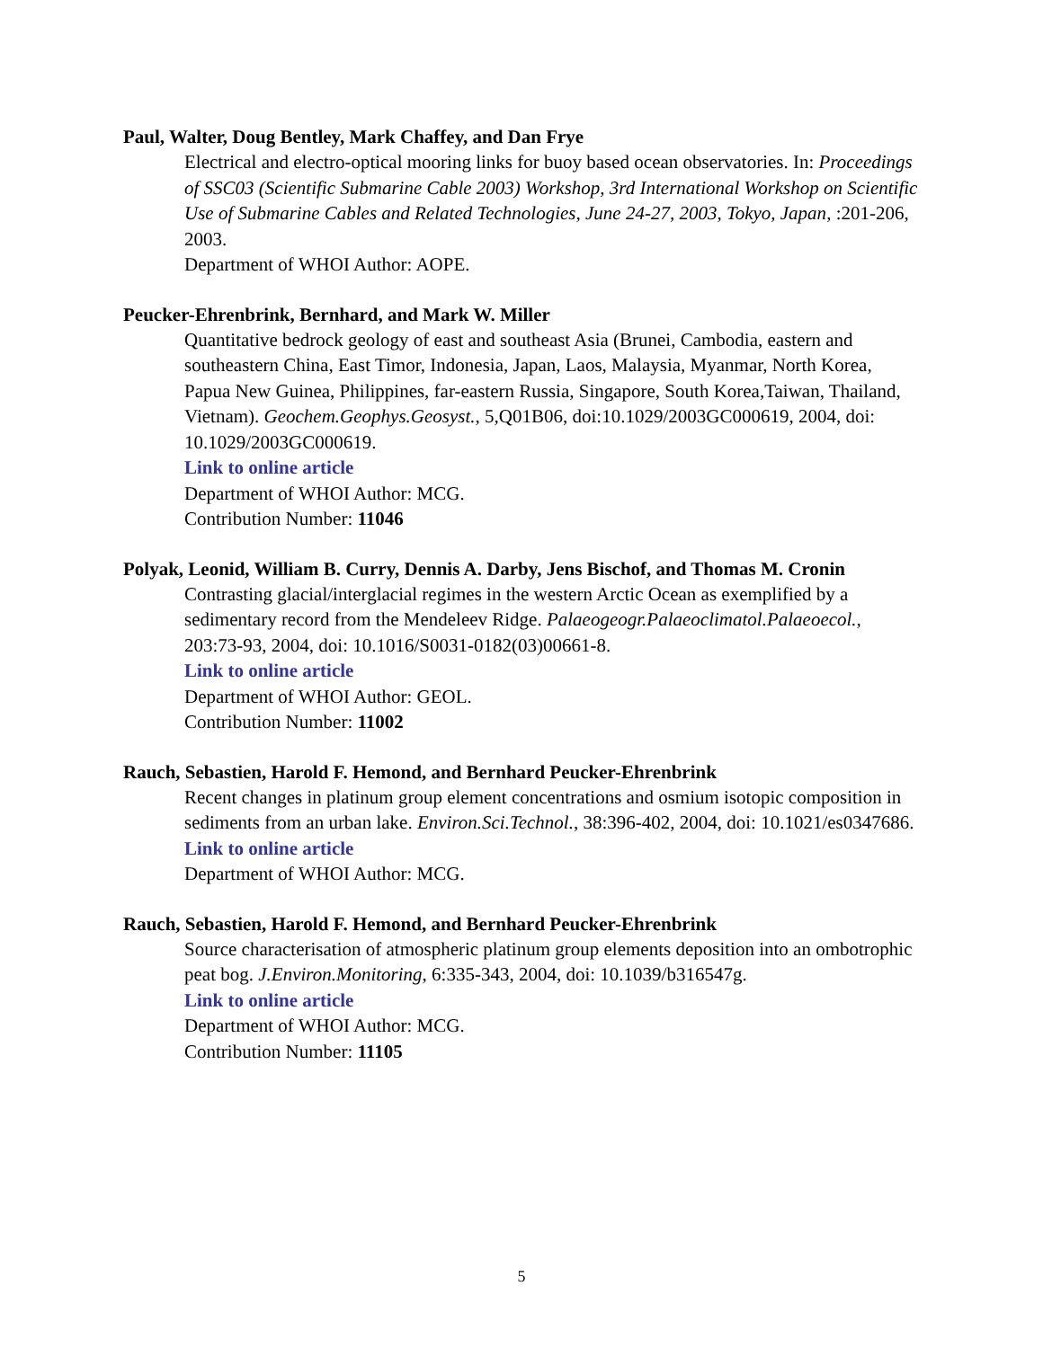Paul, Walter, Doug Bentley, Mark Chaffey, and Dan Frye
Electrical and electro-optical mooring links for buoy based ocean observatories. In: Proceedings of SSC03 (Scientific Submarine Cable 2003) Workshop, 3rd International Workshop on Scientific Use of Submarine Cables and Related Technologies, June 24-27, 2003, Tokyo, Japan, :201-206, 2003.
Department of WHOI Author: AOPE.
Peucker-Ehrenbrink, Bernhard, and Mark W. Miller
Quantitative bedrock geology of east and southeast Asia (Brunei, Cambodia, eastern and southeastern China, East Timor, Indonesia, Japan, Laos, Malaysia, Myanmar, North Korea, Papua New Guinea, Philippines, far-eastern Russia, Singapore, South Korea,Taiwan, Thailand, Vietnam). Geochem.Geophys.Geosyst., 5,Q01B06, doi:10.1029/2003GC000619, 2004, doi: 10.1029/2003GC000619.
Link to online article
Department of WHOI Author: MCG.
Contribution Number: 11046
Polyak, Leonid, William B. Curry, Dennis A. Darby, Jens Bischof, and Thomas M. Cronin
Contrasting glacial/interglacial regimes in the western Arctic Ocean as exemplified by a sedimentary record from the Mendeleev Ridge. Palaeogeogr.Palaeoclimatol.Palaeoecol., 203:73-93, 2004, doi: 10.1016/S0031-0182(03)00661-8.
Link to online article
Department of WHOI Author: GEOL.
Contribution Number: 11002
Rauch, Sebastien, Harold F. Hemond, and Bernhard Peucker-Ehrenbrink
Recent changes in platinum group element concentrations and osmium isotopic composition in sediments from an urban lake. Environ.Sci.Technol., 38:396-402, 2004, doi: 10.1021/es0347686.
Link to online article
Department of WHOI Author: MCG.
Rauch, Sebastien, Harold F. Hemond, and Bernhard Peucker-Ehrenbrink
Source characterisation of atmospheric platinum group elements deposition into an ombotrophic peat bog. J.Environ.Monitoring, 6:335-343, 2004, doi: 10.1039/b316547g.
Link to online article
Department of WHOI Author: MCG.
Contribution Number: 11105
5